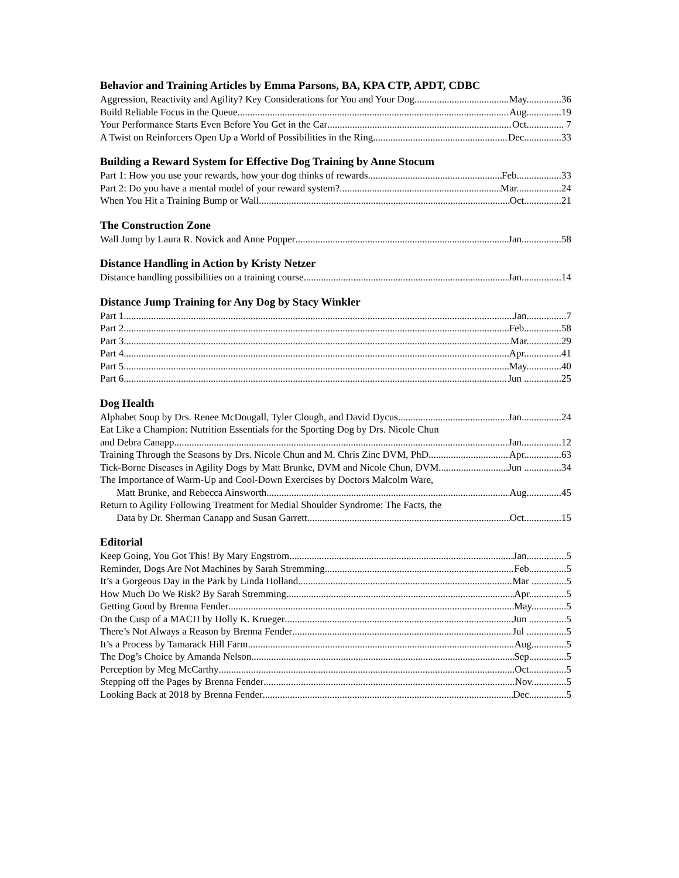Behavior and Training Articles by Emma Parsons, BA, KPA CTP, APDT, CDBC
Aggression, Reactivity and Agility? Key Considerations for You and Your Dog May..............36
Build Reliable Focus in the Queue Aug..............19
Your Performance Starts Even Before You Get in the Car Oct............... 7
A Twist on Reinforcers Open Up a World of Possibilities in the Ring Dec...............33
Building a Reward System for Effective Dog Training by Anne Stocum
Part 1: How you use your rewards, how your dog thinks of rewards Feb..................33
Part 2: Do you have a mental model of your reward system? Mar..................24
When You Hit a Training Bump or Wall Oct...............21
The Construction Zone
Wall Jump by Laura R. Novick and Anne Popper Jan................58
Distance Handling in Action by Kristy Netzer
Distance handling possibilities on a training course Jan................14
Distance Jump Training for Any Dog by Stacy Winkler
Part 1 Jan................7
Part 2 Feb...............58
Part 3 Mar..............29
Part 4 Apr...............41
Part 5 May..............40
Part 6 Jun ...............25
Dog Health
Alphabet Soup by Drs. Renee McDougall, Tyler Clough, and David Dycus Jan................24
Eat Like a Champion: Nutrition Essentials for the Sporting Dog by Drs. Nicole Chun
and Debra Canapp Jan................12
Training Through the Seasons by Drs. Nicole Chun and M. Chris Zinc DVM, PhD Apr...............63
Tick-Borne Diseases in Agility Dogs by Matt Brunke, DVM and Nicole Chun, DVM Jun ...............34
The Importance of Warm-Up and Cool-Down Exercises by Doctors Malcolm Ware,
Matt Brunke, and Rebecca Ainsworth Aug..............45
Return to Agility Following Treatment for Medial Shoulder Syndrome: The Facts, the
Data by Dr. Sherman Canapp and Susan Garrett Oct...............15
Editorial
Keep Going, You Got This! By Mary Engstrom Jan................5
Reminder, Dogs Are Not Machines by Sarah Stremming Feb...............5
It’s a Gorgeous Day in the Park by Linda Holland Mar ..............5
How Much Do We Risk? By Sarah Stremming Apr...............5
Getting Good by Brenna Fender May..............5
On the Cusp of a MACH by Holly K. Krueger Jun ...............5
There’s Not Always a Reason by Brenna Fender Jul ................5
It’s a Process by Tamarack Hill Farm Aug..............5
The Dog’s Choice by Amanda Nelson Sep...............5
Perception by Meg McCarthy Oct...............5
Stepping off the Pages by Brenna Fender Nov..............5
Looking Back at 2018 by Brenna Fender Dec...............5